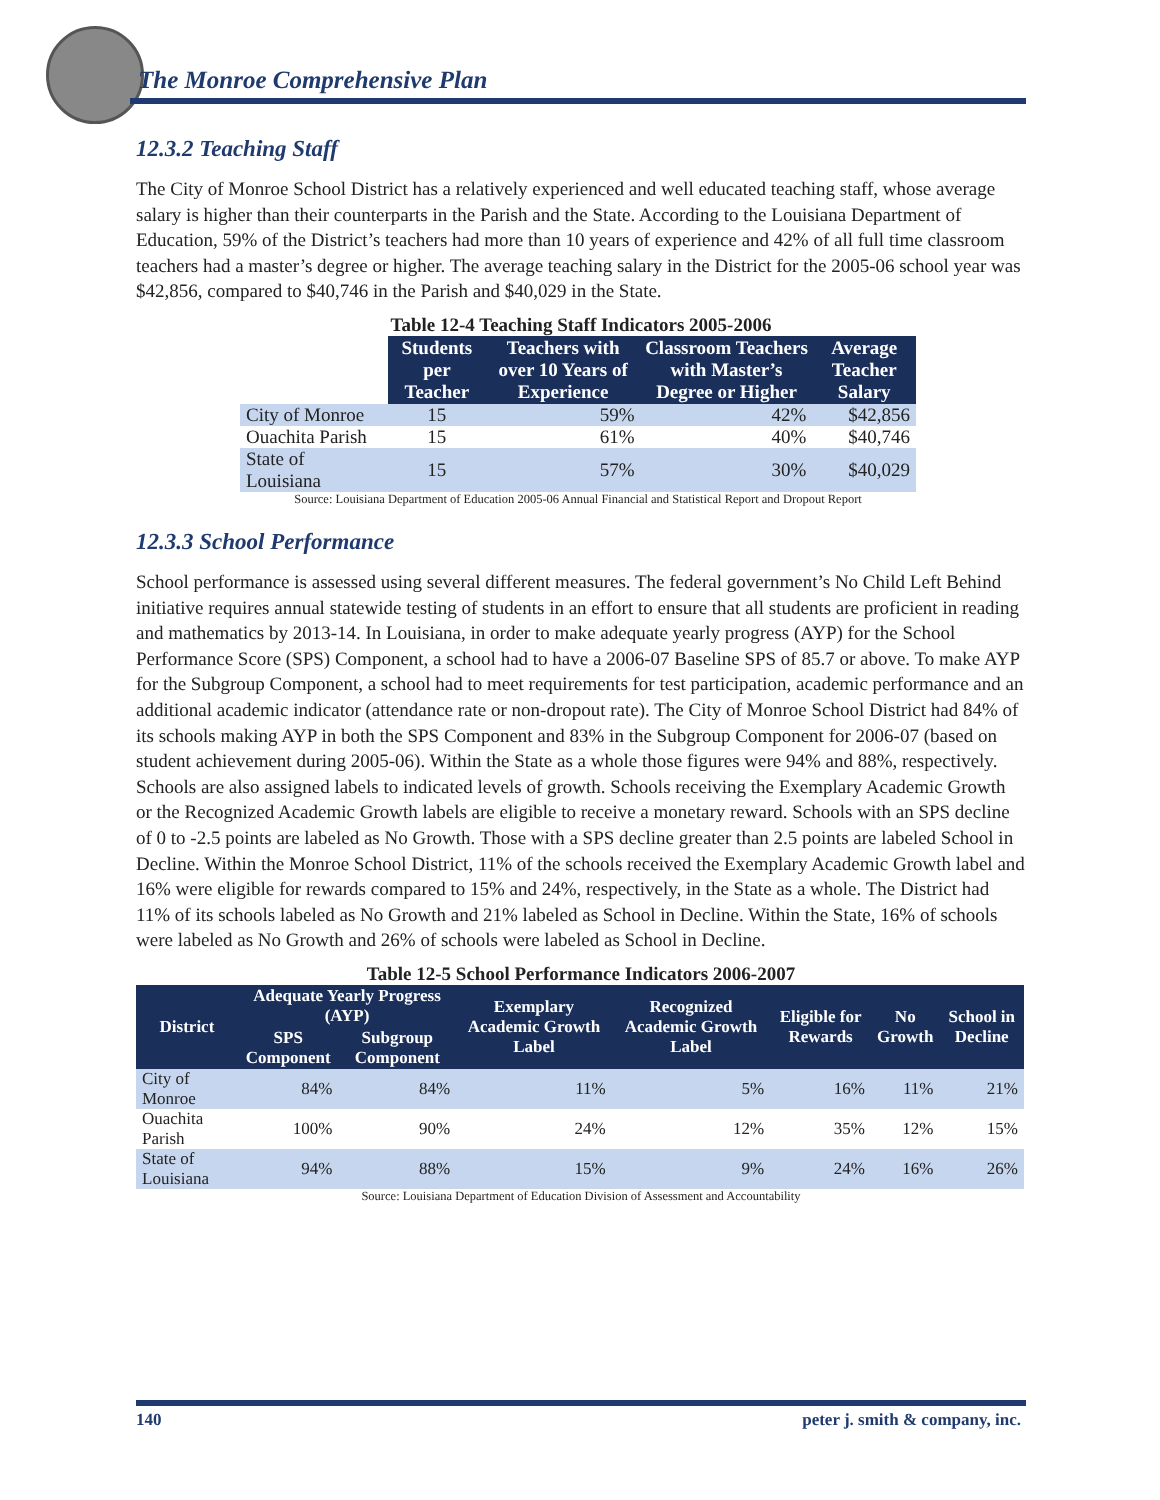The Monroe Comprehensive Plan
12.3.2 Teaching Staff
The City of Monroe School District has a relatively experienced and well educated teaching staff, whose average salary is higher than their counterparts in the Parish and the State. According to the Louisiana Department of Education, 59% of the District’s teachers had more than 10 years of experience and 42% of all full time classroom teachers had a master’s degree or higher. The average teaching salary in the District for the 2005-06 school year was $42,856, compared to $40,746 in the Parish and $40,029 in the State.
Table 12-4 Teaching Staff Indicators 2005-2006
| | Students per Teacher | Teachers with over 10 Years of Experience | Classroom Teachers with Master’s Degree or Higher | Average Teacher Salary |
| City of Monroe | 15 | 59% | 42% | $42,856 |
| Ouachita Parish | 15 | 61% | 40% | $40,746 |
| State of Louisiana | 15 | 57% | 30% | $40,029 |
Source: Louisiana Department of Education 2005-06 Annual Financial and Statistical Report and Dropout Report
12.3.3 School Performance
School performance is assessed using several different measures. The federal government’s No Child Left Behind initiative requires annual statewide testing of students in an effort to ensure that all students are proficient in reading and mathematics by 2013-14. In Louisiana, in order to make adequate yearly progress (AYP) for the School Performance Score (SPS) Component, a school had to have a 2006-07 Baseline SPS of 85.7 or above. To make AYP for the Subgroup Component, a school had to meet requirements for test participation, academic performance and an additional academic indicator (attendance rate or non-dropout rate). The City of Monroe School District had 84% of its schools making AYP in both the SPS Component and 83% in the Subgroup Component for 2006-07 (based on student achievement during 2005-06). Within the State as a whole those figures were 94% and 88%, respectively.
Schools are also assigned labels to indicated levels of growth. Schools receiving the Exemplary Academic Growth or the Recognized Academic Growth labels are eligible to receive a monetary reward. Schools with an SPS decline of 0 to -2.5 points are labeled as No Growth. Those with a SPS decline greater than 2.5 points are labeled School in Decline. Within the Monroe School District, 11% of the schools received the Exemplary Academic Growth label and 16% were eligible for rewards compared to 15% and 24%, respectively, in the State as a whole. The District had 11% of its schools labeled as No Growth and 21% labeled as School in Decline. Within the State, 16% of schools were labeled as No Growth and 26% of schools were labeled as School in Decline.
Table 12-5 School Performance Indicators 2006-2007
| District | Adequate Yearly Progress (AYP) | | Exemplary Academic Growth Label | Recognized Academic Growth Label | Eligible for Rewards | No Growth | School in Decline |
| --- | --- | --- | --- | --- | --- | --- | --- |
| | SPS Component | Subgroup Component | | | | | |
| City of Monroe | 84% | 84% | 11% | 5% | 16% | 11% | 21% |
| Ouachita Parish | 100% | 90% | 24% | 12% | 35% | 12% | 15% |
| State of Louisiana | 94% | 88% | 15% | 9% | 24% | 16% | 26% |
Source: Louisiana Department of Education Division of Assessment and Accountability
140 peter j. smith & company, inc.